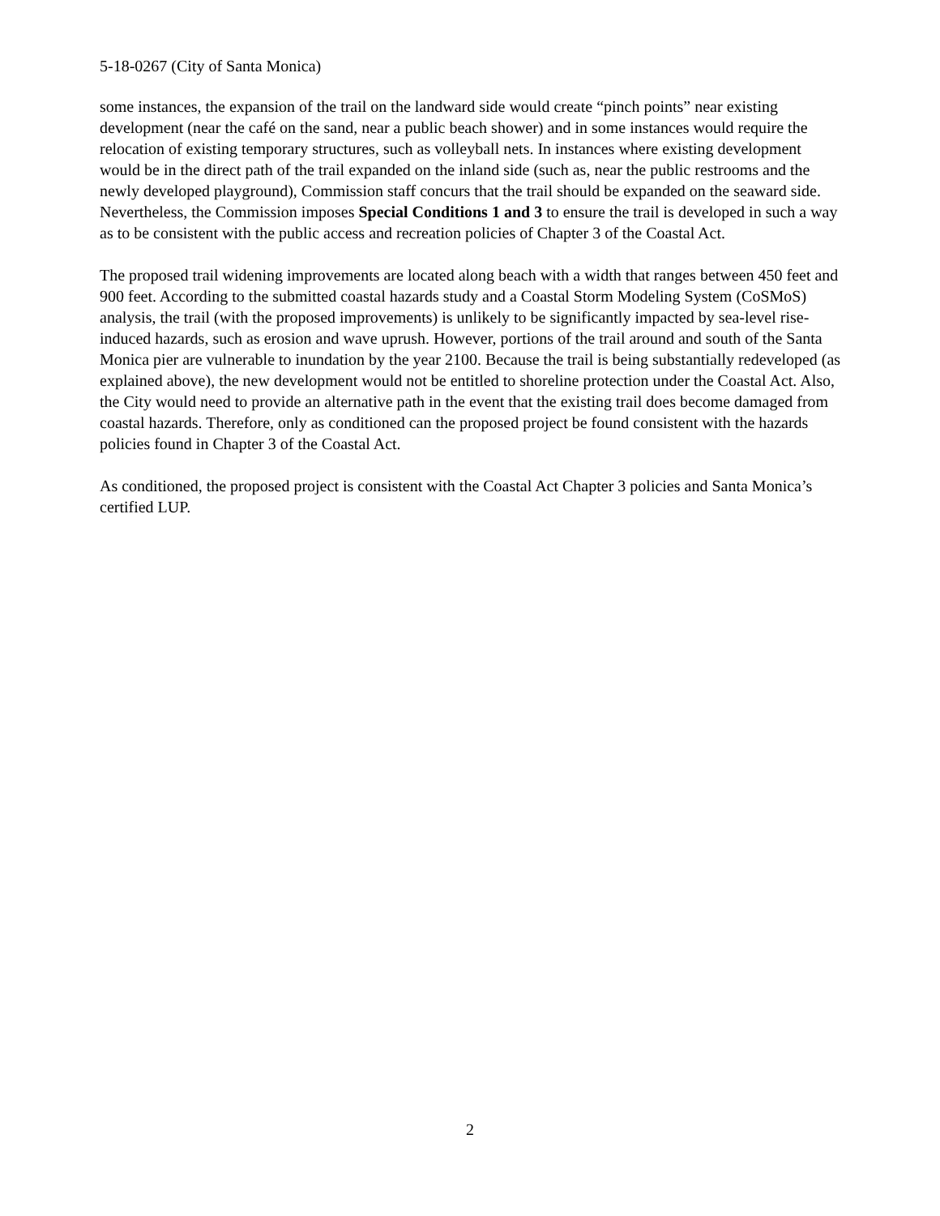5-18-0267 (City of Santa Monica)
some instances, the expansion of the trail on the landward side would create “pinch points” near existing development (near the café on the sand, near a public beach shower) and in some instances would require the relocation of existing temporary structures, such as volleyball nets. In instances where existing development would be in the direct path of the trail expanded on the inland side (such as, near the public restrooms and the newly developed playground), Commission staff concurs that the trail should be expanded on the seaward side. Nevertheless, the Commission imposes Special Conditions 1 and 3 to ensure the trail is developed in such a way as to be consistent with the public access and recreation policies of Chapter 3 of the Coastal Act.
The proposed trail widening improvements are located along beach with a width that ranges between 450 feet and 900 feet. According to the submitted coastal hazards study and a Coastal Storm Modeling System (CoSMoS) analysis, the trail (with the proposed improvements) is unlikely to be significantly impacted by sea-level rise-induced hazards, such as erosion and wave uprush. However, portions of the trail around and south of the Santa Monica pier are vulnerable to inundation by the year 2100. Because the trail is being substantially redeveloped (as explained above), the new development would not be entitled to shoreline protection under the Coastal Act. Also, the City would need to provide an alternative path in the event that the existing trail does become damaged from coastal hazards. Therefore, only as conditioned can the proposed project be found consistent with the hazards policies found in Chapter 3 of the Coastal Act.
As conditioned, the proposed project is consistent with the Coastal Act Chapter 3 policies and Santa Monica’s certified LUP.
2